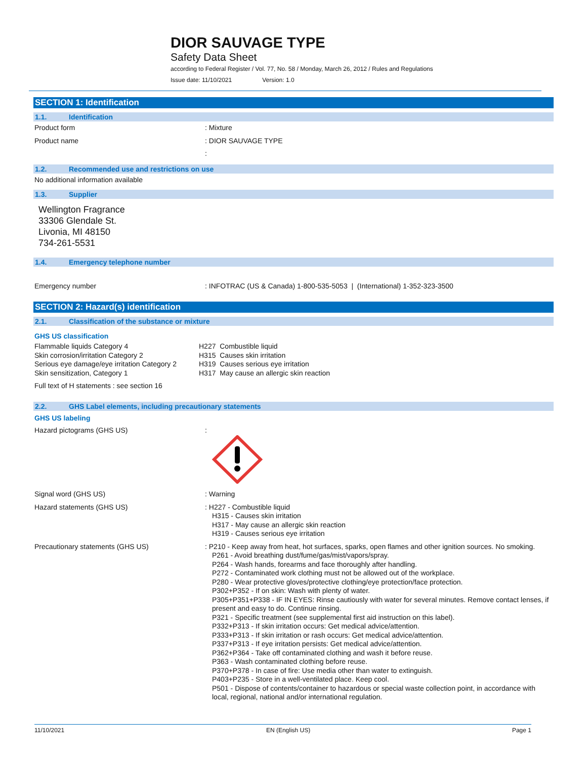DIOR SAUVAGE TYPE
Safety Data Sheet
according to Federal Register / Vol. 77, No. 58 / Monday, March 26, 2012 / Rules and Regulations
Issue date: 11/10/2021 Version: 1.0
SECTION 1: Identification
1.1. Identification
Product form
: Mixture
Product name
: DIOR SAUVAGE TYPE
:
1.2. Recommended use and restrictions on use
No additional information available
1.3. Supplier
Wellington Fragrance
33306 Glendale St.
Livonia, MI 48150
734-261-5531
1.4. Emergency telephone number
Emergency number
: INFOTRAC (US & Canada) 1-800-535-5053 | (International) 1-352-323-3500
SECTION 2: Hazard(s) identification
2.1. Classification of the substance or mixture
GHS US classification
Flammable liquids Category 4 H227 Combustible liquid
Skin corrosion/irritation Category 2 H315 Causes skin irritation
Serious eye damage/eye irritation Category 2
H319 Causes serious eye irritation
Skin sensitization, Category 1 H317 May cause an allergic skin reaction
Full text of H statements : see section 16
2.2. GHS Label elements, including precautionary statements
GHS US labeling
Hazard pictograms (GHS US)
:
Signal word (GHS US)
: Warning
Hazard statements (GHS US)
: H227 - Combustible liquid
H315 - Causes skin irritation
H317 - May cause an allergic skin reaction
H319 - Causes serious eye irritation
Precautionary statements (GHS US)
: P210 - Keep away from heat, hot surfaces, sparks, open flames and other ignition sources. No smoking.
P261 - Avoid breathing dust/fume/gas/mist/vapors/spray.
P264 - Wash hands, forearms and face thoroughly after handling.
P272 - Contaminated work clothing must not be allowed out of the workplace.
P280 - Wear protective gloves/protective clothing/eye protection/face protection.
P302+P352 - If on skin: Wash with plenty of water.
P305+P351+P338 - IF IN EYES: Rinse cautiously with water for several minutes. Remove contact lenses, if present and easy to do. Continue rinsing.
P321 - Specific treatment (see supplemental first aid instruction on this label).
P332+P313 - If skin irritation occurs: Get medical advice/attention.
P333+P313 - If skin irritation or rash occurs: Get medical advice/attention.
P337+P313 - If eye irritation persists: Get medical advice/attention.
P362+P364 - Take off contaminated clothing and wash it before reuse.
P363 - Wash contaminated clothing before reuse.
P370+P378 - In case of fire: Use media other than water to extinguish.
P403+P235 - Store in a well-ventilated place. Keep cool.
P501 - Dispose of contents/container to hazardous or special waste collection point, in accordance with local, regional, national and/or international regulation.
11/10/2021 EN (English US) Page 1